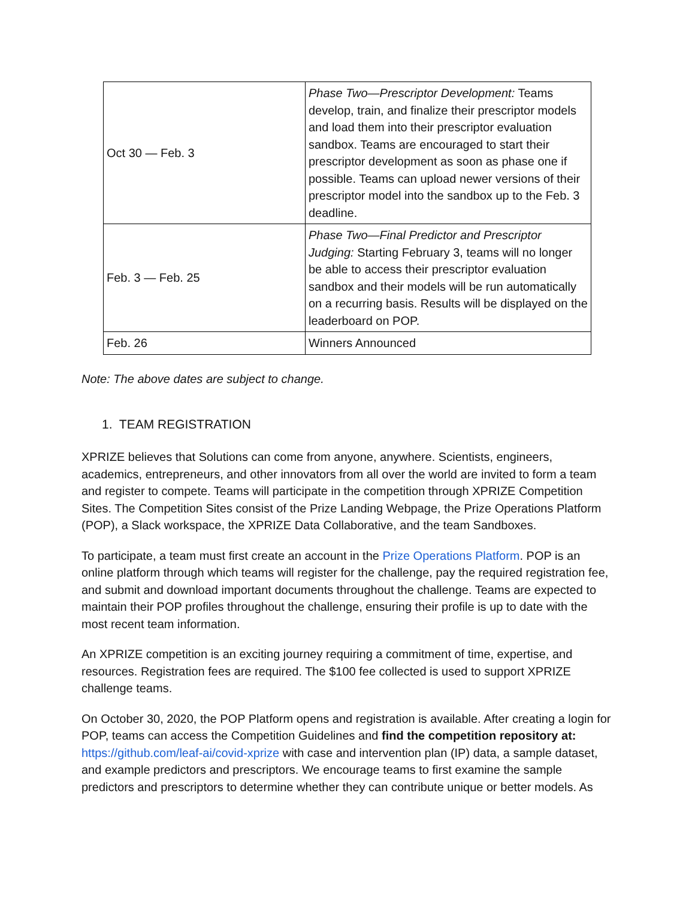| Oct 30 — Feb. 3 | Phase Two—Prescriptor Development: Teams develop, train, and finalize their prescriptor models and load them into their prescriptor evaluation sandbox. Teams are encouraged to start their prescriptor development as soon as phase one if possible. Teams can upload newer versions of their prescriptor model into the sandbox up to the Feb. 3 deadline. |
| Feb. 3 — Feb. 25 | Phase Two—Final Predictor and Prescriptor Judging: Starting February 3, teams will no longer be able to access their prescriptor evaluation sandbox and their models will be run automatically on a recurring basis. Results will be displayed on the leaderboard on POP. |
| Feb. 26 | Winners Announced |
Note: The above dates are subject to change.
1. TEAM REGISTRATION
XPRIZE believes that Solutions can come from anyone, anywhere. Scientists, engineers, academics, entrepreneurs, and other innovators from all over the world are invited to form a team and register to compete. Teams will participate in the competition through XPRIZE Competition Sites. The Competition Sites consist of the Prize Landing Webpage, the Prize Operations Platform (POP), a Slack workspace, the XPRIZE Data Collaborative, and the team Sandboxes.
To participate, a team must first create an account in the Prize Operations Platform. POP is an online platform through which teams will register for the challenge, pay the required registration fee, and submit and download important documents throughout the challenge. Teams are expected to maintain their POP profiles throughout the challenge, ensuring their profile is up to date with the most recent team information.
An XPRIZE competition is an exciting journey requiring a commitment of time, expertise, and resources. Registration fees are required. The $100 fee collected is used to support XPRIZE challenge teams.
On October 30, 2020, the POP Platform opens and registration is available. After creating a login for POP, teams can access the Competition Guidelines and find the competition repository at: https://github.com/leaf-ai/covid-xprize with case and intervention plan (IP) data, a sample dataset, and example predictors and prescriptors. We encourage teams to first examine the sample predictors and prescriptors to determine whether they can contribute unique or better models. As